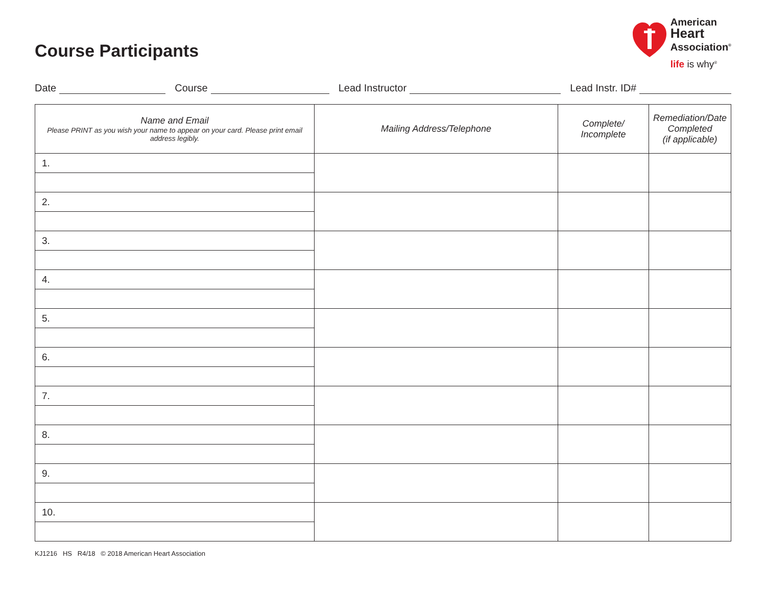Course Participants
American
Heart
Association<sup>®</sup>
life is why<sup>®</sup>
Date Course Lead Instructor Lead Instr. ID#
| Name and Email Please PRINT as you wish your name to appear on your card. Please print email address legibly. | Mailing Address/Telephone | Complete/ Incomplete | Remediation/Date Completed (if applicable) |
| --- | --- | --- | --- |
| 1. | | | |
| 2. | | | |
| 3. | | | |
| 4. | | | |
| 5. | | | |
| 6. | | | |
| 7. | | | |
| 8. | | | |
| 9. | | | |
| 10. | | | |
KJ1216 HS R4/18 © 2018 American Heart Association